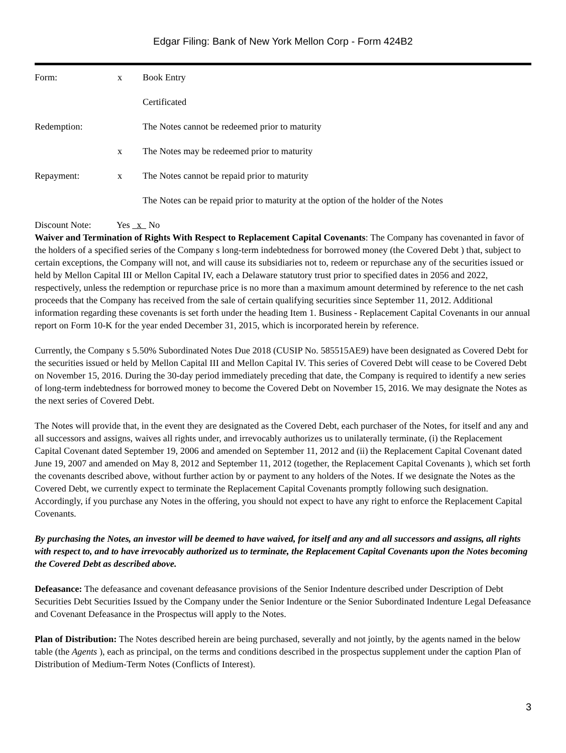Edgar Filing: Bank of New York Mellon Corp - Form 424B2
| Form: | x | Book Entry |
| | | Certificated |
| Redemption: | | The Notes cannot be redeemed prior to maturity |
| | x | The Notes may be redeemed prior to maturity |
| Repayment: | x | The Notes cannot be repaid prior to maturity |
| | | The Notes can be repaid prior to maturity at the option of the holder of the Notes |
Discount Note: Yes x No
Waiver and Termination of Rights With Respect to Replacement Capital Covenants: The Company has covenanted in favor of the holders of a specified series of the Company s long-term indebtedness for borrowed money (the Covered Debt ) that, subject to certain exceptions, the Company will not, and will cause its subsidiaries not to, redeem or repurchase any of the securities issued or held by Mellon Capital III or Mellon Capital IV, each a Delaware statutory trust prior to specified dates in 2056 and 2022, respectively, unless the redemption or repurchase price is no more than a maximum amount determined by reference to the net cash proceeds that the Company has received from the sale of certain qualifying securities since September 11, 2012. Additional information regarding these covenants is set forth under the heading Item 1. Business - Replacement Capital Covenants in our annual report on Form 10-K for the year ended December 31, 2015, which is incorporated herein by reference.
Currently, the Company s 5.50% Subordinated Notes Due 2018 (CUSIP No. 585515AE9) have been designated as Covered Debt for the securities issued or held by Mellon Capital III and Mellon Capital IV. This series of Covered Debt will cease to be Covered Debt on November 15, 2016. During the 30-day period immediately preceding that date, the Company is required to identify a new series of long-term indebtedness for borrowed money to become the Covered Debt on November 15, 2016. We may designate the Notes as the next series of Covered Debt.
The Notes will provide that, in the event they are designated as the Covered Debt, each purchaser of the Notes, for itself and any and all successors and assigns, waives all rights under, and irrevocably authorizes us to unilaterally terminate, (i) the Replacement Capital Covenant dated September 19, 2006 and amended on September 11, 2012 and (ii) the Replacement Capital Covenant dated June 19, 2007 and amended on May 8, 2012 and September 11, 2012 (together, the Replacement Capital Covenants ), which set forth the covenants described above, without further action by or payment to any holders of the Notes. If we designate the Notes as the Covered Debt, we currently expect to terminate the Replacement Capital Covenants promptly following such designation. Accordingly, if you purchase any Notes in the offering, you should not expect to have any right to enforce the Replacement Capital Covenants.
By purchasing the Notes, an investor will be deemed to have waived, for itself and any and all successors and assigns, all rights with respect to, and to have irrevocably authorized us to terminate, the Replacement Capital Covenants upon the Notes becoming the Covered Debt as described above.
Defeasance: The defeasance and covenant defeasance provisions of the Senior Indenture described under Description of Debt Securities Debt Securities Issued by the Company under the Senior Indenture or the Senior Subordinated Indenture Legal Defeasance and Covenant Defeasance in the Prospectus will apply to the Notes.
Plan of Distribution: The Notes described herein are being purchased, severally and not jointly, by the agents named in the below table (the Agents ), each as principal, on the terms and conditions described in the prospectus supplement under the caption Plan of Distribution of Medium-Term Notes (Conflicts of Interest).
3